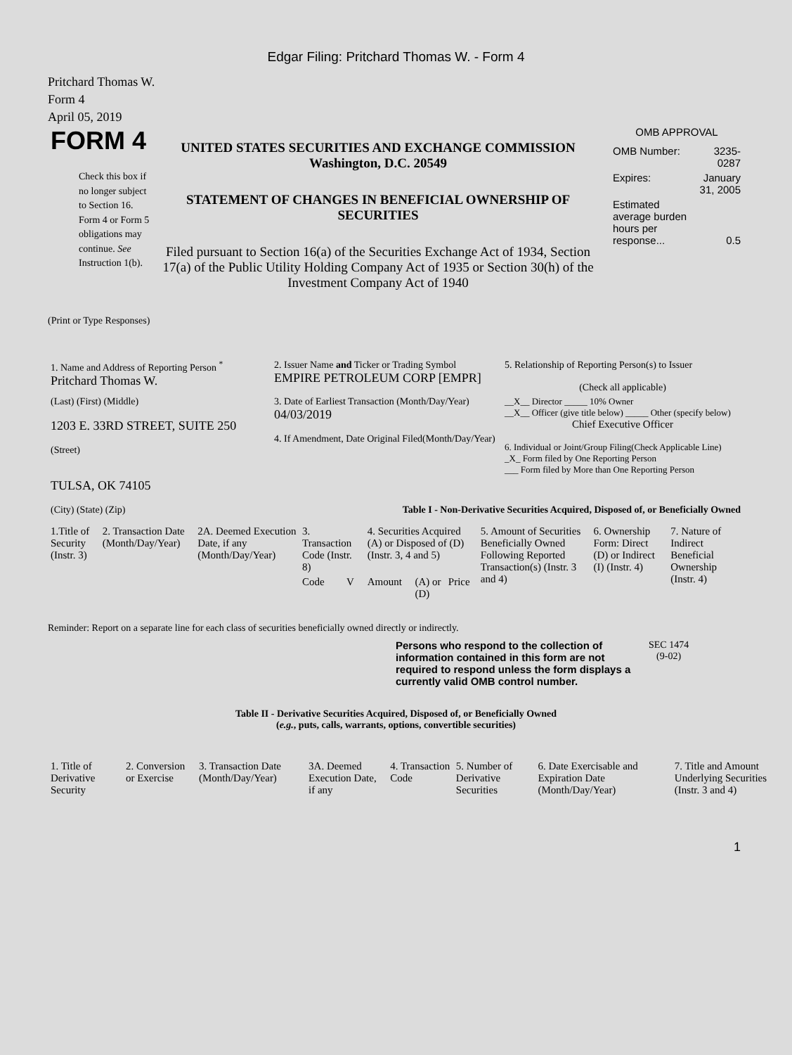Edgar Filing: Pritchard Thomas W. - Form 4
Pritchard Thomas W.
Form 4
April 05, 2019
FORM 4
Check this box if no longer subject to Section 16. Form 4 or Form 5 obligations may continue. See Instruction 1(b).
UNITED STATES SECURITIES AND EXCHANGE COMMISSION
Washington, D.C. 20549
STATEMENT OF CHANGES IN BENEFICIAL OWNERSHIP OF SECURITIES
Filed pursuant to Section 16(a) of the Securities Exchange Act of 1934, Section 17(a) of the Public Utility Holding Company Act of 1935 or Section 30(h) of the Investment Company Act of 1940
OMB APPROVAL
| OMB Number: | 3235-0287 |
| Expires: | January 31, 2005 |
| Estimated average burden hours per response... | 0.5 |
(Print or Type Responses)
| 1. Name and Address of Reporting Person <sup>*</sup> Pritchard Thomas W. | 2. Issuer Name and Ticker or Trading Symbol EMPIRE PETROLEUM CORP [EMPR] | 5. Relationship of Reporting Person(s) to Issuer (Check all applicable) |
| (Last) (First) (Middle) 1203 E. 33RD STREET, SUITE 250 (Street) | 3. Date of Earliest Transaction (Month/Day/Year) 04/03/2019 4. If Amendment, Date Original Filed(Month/Day/Year) | __X__ Director _____ 10% Owner __X__ Officer (give title below) _____ Other (specify below) Chief Executive Officer 6. Individual or Joint/Group Filing(Check Applicable Line) _X_ Form filed by One Reporting Person ___ Form filed by More than One Reporting Person |
| TULSA, OK 74105 (City) (State) (Zip) | Table I - Non-Derivative Securities Acquired, Disposed of, or Beneficially Owned | |
| 1.Title of Security (Instr. 3) | 2. Transaction Date (Month/Day/Year) | 2A. Deemed Execution Date, if any (Month/Day/Year) | 3. Transaction Code (Instr. 8) | | 4. Securities Acquired (A) or Disposed of (D) (Instr. 3, 4 and 5) | | | 5. Amount of Securities Beneficially Owned Following Reported Transaction(s) (Instr. 3 and 4) | 6. Ownership Form: Direct (D) or Indirect (I) (Instr. 4) | 7. Nature of Indirect Beneficial Ownership (Instr. 4) |
| | | | Code | V | Amount | (A) or (D) | Price | | | |
Reminder: Report on a separate line for each class of securities beneficially owned directly or indirectly.
Persons who respond to the collection of information contained in this form are not required to respond unless the form displays a currently valid OMB control number.
SEC 1474
(9-02)
Table II - Derivative Securities Acquired, Disposed of, or Beneficially Owned
(e.g., puts, calls, warrants, options, convertible securities)
| 1. Title of Derivative Security | 2. Conversion or Exercise | 3. Transaction Date (Month/Day/Year) | 3A. Deemed Execution Date, if any | 4. Transaction Code | 5. Number of Derivative Securities | 6. Date Exercisable and Expiration Date (Month/Day/Year) | 7. Title and Amount Underlying Securities (Instr. 3 and 4) |
1